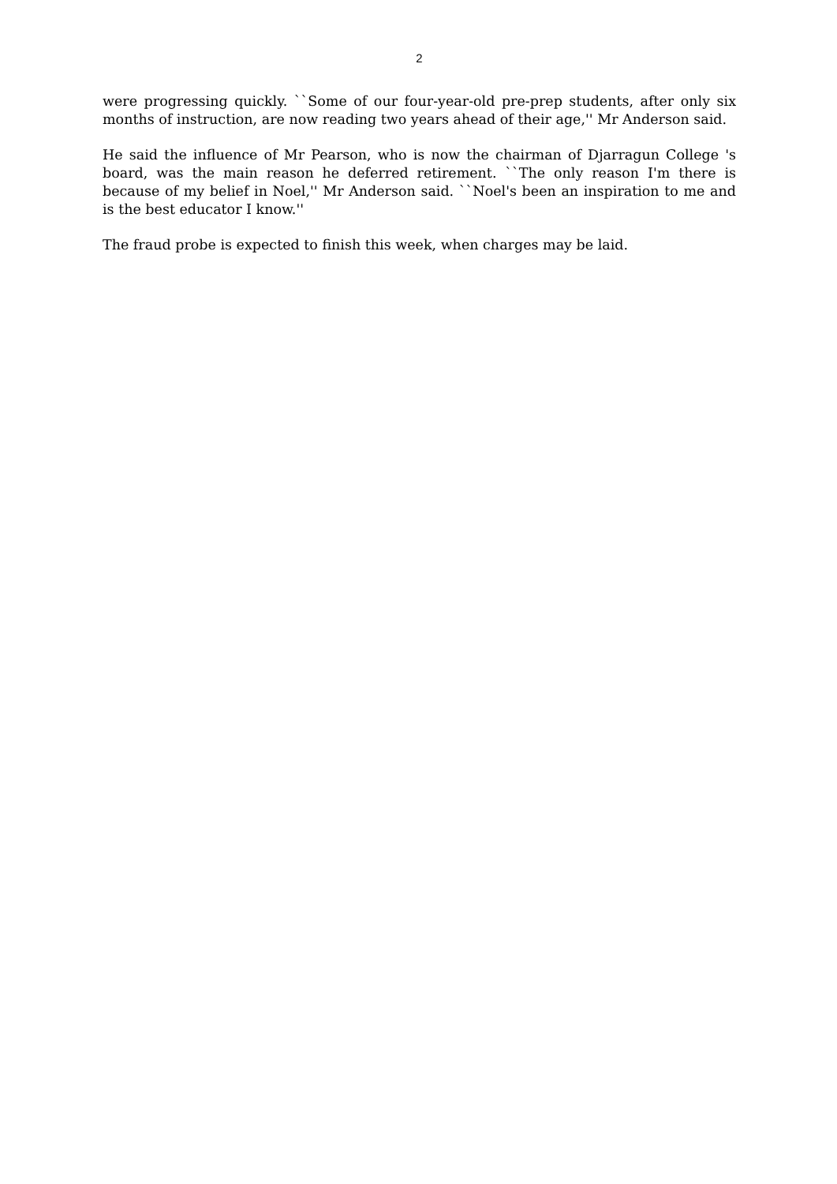2
were progressing quickly. ``Some of our four-year-old pre-prep students, after only six months of instruction, are now reading two years ahead of their age,'' Mr Anderson said.
He said the influence of Mr Pearson, who is now the chairman of Djarragun College 's board, was the main reason he deferred retirement. ``The only reason I'm there is because of my belief in Noel,'' Mr Anderson said. ``Noel's been an inspiration to me and is the best educator I know.''
The fraud probe is expected to finish this week, when charges may be laid.